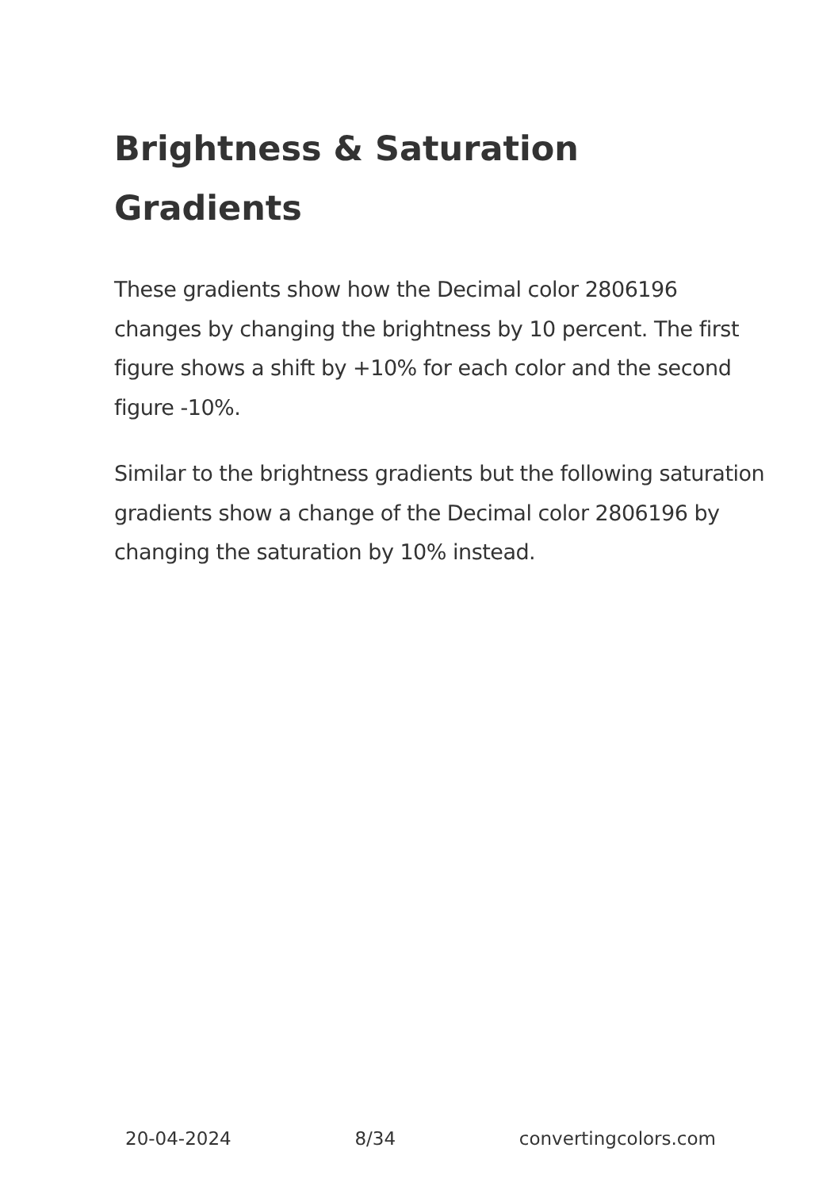Brightness & Saturation Gradients
These gradients show how the Decimal color 2806196 changes by changing the brightness by 10 percent. The first figure shows a shift by +10% for each color and the second figure -10%.
Similar to the brightness gradients but the following saturation gradients show a change of the Decimal color 2806196 by changing the saturation by 10% instead.
20-04-2024 8/34 convertingcolors.com